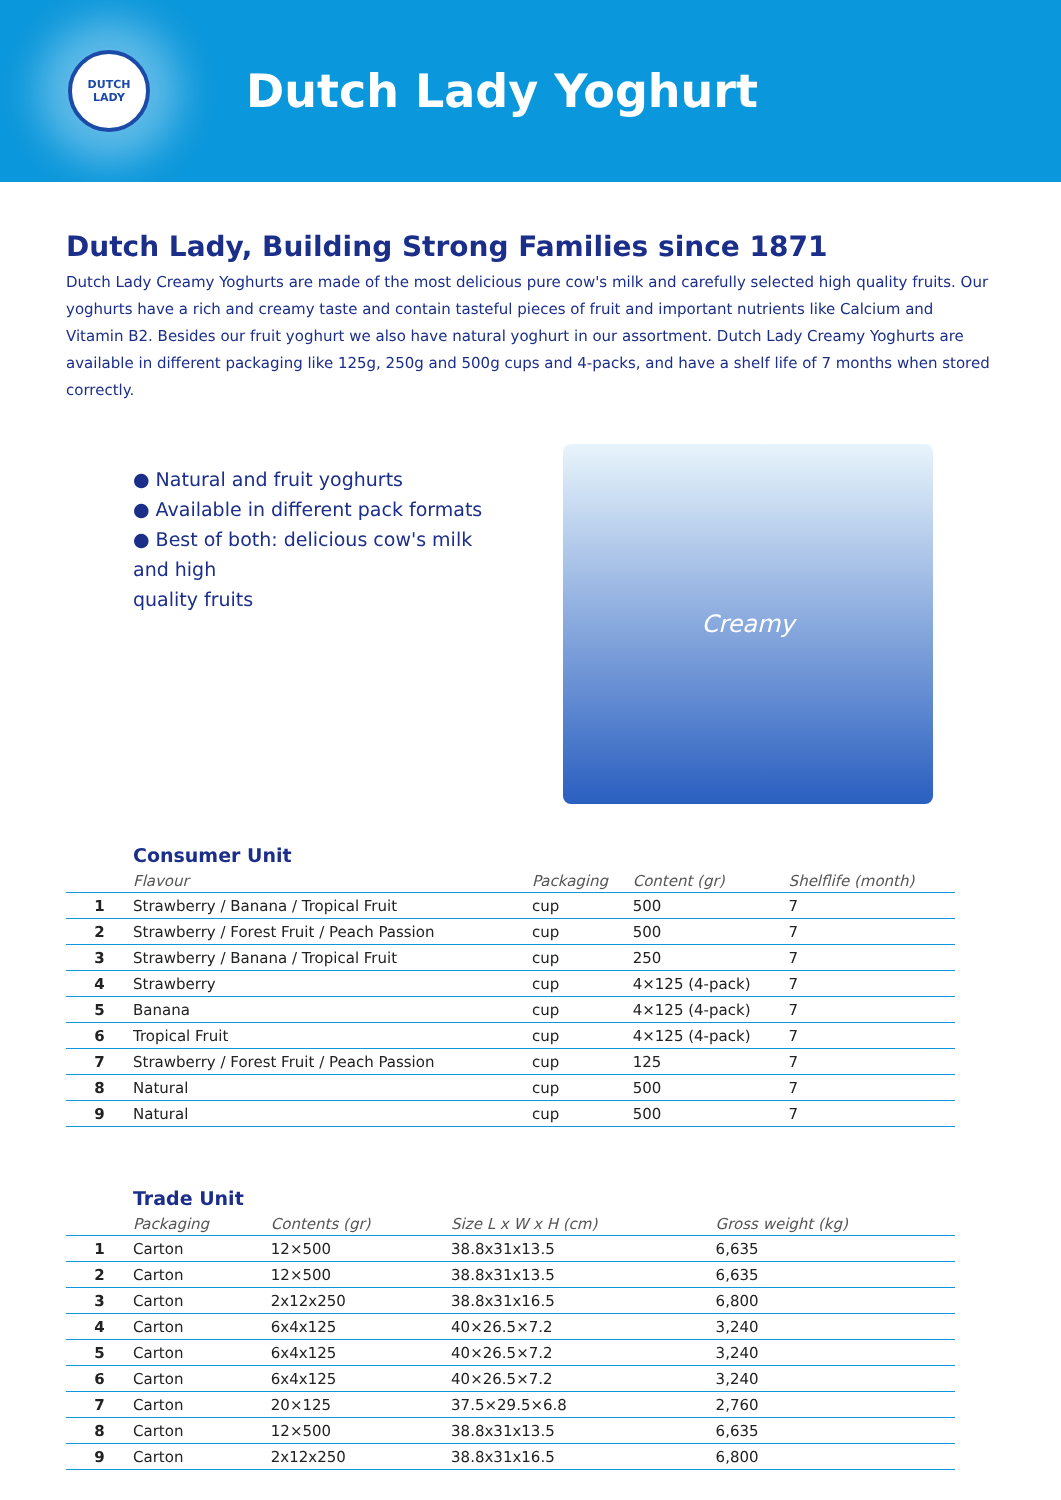DUTCH
LADY
Dutch Lady Yoghurt
Dutch Lady, Building Strong Families since 1871
Dutch Lady Creamy Yoghurts are made of the most delicious pure cow's milk and carefully selected high quality fruits. Our yoghurts have a rich and creamy taste and contain tasteful pieces of fruit and important nutrients like Calcium and Vitamin B2. Besides our fruit yoghurt we also have natural yoghurt in our assortment. Dutch Lady Creamy Yoghurts are available in different packaging like 125g, 250g and 500g cups and 4-packs, and have a shelf life of 7 months when stored correctly.
● Natural and fruit yoghurts
● Available in different pack formats
● Best of both: delicious cow's milk and high
quality fruits
Creamy
Consumer Unit
| | Flavour | Packaging | Content (gr) | Shelflife (month) |
| --- | --- | --- | --- | --- |
| 1 | Strawberry / Banana / Tropical Fruit | cup | 500 | 7 |
| 2 | Strawberry / Forest Fruit / Peach Passion | cup | 500 | 7 |
| 3 | Strawberry / Banana / Tropical Fruit | cup | 250 | 7 |
| 4 | Strawberry | cup | 4×125 (4-pack) | 7 |
| 5 | Banana | cup | 4×125 (4-pack) | 7 |
| 6 | Tropical Fruit | cup | 4×125 (4-pack) | 7 |
| 7 | Strawberry / Forest Fruit / Peach Passion | cup | 125 | 7 |
| 8 | Natural | cup | 500 | 7 |
| 9 | Natural | cup | 500 | 7 |
Trade Unit
| | Packaging | Contents (gr) | Size L x W x H (cm) | Gross weight (kg) |
| --- | --- | --- | --- | --- |
| 1 | Carton | 12×500 | 38.8x31x13.5 | 6,635 |
| 2 | Carton | 12×500 | 38.8x31x13.5 | 6,635 |
| 3 | Carton | 2x12x250 | 38.8x31x16.5 | 6,800 |
| 4 | Carton | 6x4x125 | 40×26.5×7.2 | 3,240 |
| 5 | Carton | 6x4x125 | 40×26.5×7.2 | 3,240 |
| 6 | Carton | 6x4x125 | 40×26.5×7.2 | 3,240 |
| 7 | Carton | 20×125 | 37.5×29.5×6.8 | 2,760 |
| 8 | Carton | 12×500 | 38.8x31x13.5 | 6,635 |
| 9 | Carton | 2x12x250 | 38.8x31x16.5 | 6,800 |